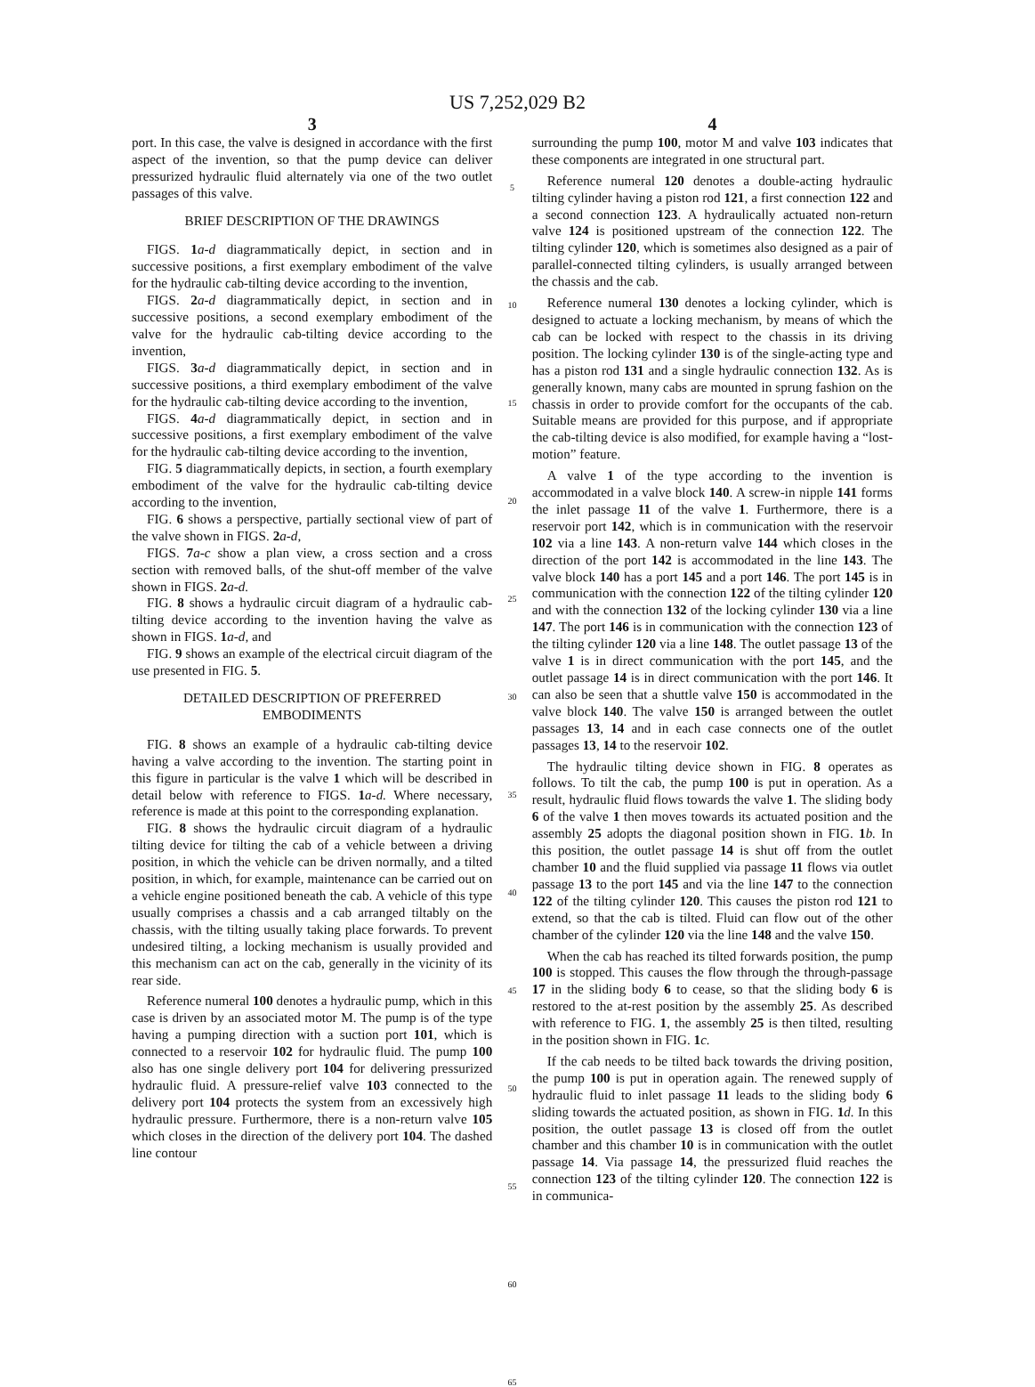US 7,252,029 B2
3
port. In this case, the valve is designed in accordance with the first aspect of the invention, so that the pump device can deliver pressurized hydraulic fluid alternately via one of the two outlet passages of this valve.
BRIEF DESCRIPTION OF THE DRAWINGS
FIGS. 1 a-d diagrammatically depict, in section and in successive positions, a first exemplary embodiment of the valve for the hydraulic cab-tilting device according to the invention,
FIGS. 2 a-d diagrammatically depict, in section and in successive positions, a second exemplary embodiment of the valve for the hydraulic cab-tilting device according to the invention,
FIGS. 3 a-d diagrammatically depict, in section and in successive positions, a third exemplary embodiment of the valve for the hydraulic cab-tilting device according to the invention,
FIGS. 4 a-d diagrammatically depict, in section and in successive positions, a first exemplary embodiment of the valve for the hydraulic cab-tilting device according to the invention,
FIG. 5 diagrammatically depicts, in section, a fourth exemplary embodiment of the valve for the hydraulic cab-tilting device according to the invention,
FIG. 6 shows a perspective, partially sectional view of part of the valve shown in FIGS. 2 a-d,
FIGS. 7 a-c show a plan view, a cross section and a cross section with removed balls, of the shut-off member of the valve shown in FIGS. 2 a-d.
FIG. 8 shows a hydraulic circuit diagram of a hydraulic cab-tilting device according to the invention having the valve as shown in FIGS. 1 a-d, and
FIG. 9 shows an example of the electrical circuit diagram of the use presented in FIG. 5.
DETAILED DESCRIPTION OF PREFERRED
EMBODIMENTS
FIG. 8 shows an example of a hydraulic cab-tilting device having a valve according to the invention. The starting point in this figure in particular is the valve 1 which will be described in detail below with reference to FIGS. 1 a-d. Where necessary, reference is made at this point to the corresponding explanation.
FIG. 8 shows the hydraulic circuit diagram of a hydraulic tilting device for tilting the cab of a vehicle between a driving position, in which the vehicle can be driven normally, and a tilted position, in which, for example, maintenance can be carried out on a vehicle engine positioned beneath the cab. A vehicle of this type usually comprises a chassis and a cab arranged tiltably on the chassis, with the tilting usually taking place forwards. To prevent undesired tilting, a locking mechanism is usually provided and this mechanism can act on the cab, generally in the vicinity of its rear side.
Reference numeral 100 denotes a hydraulic pump, which in this case is driven by an associated motor M. The pump is of the type having a pumping direction with a suction port 101, which is connected to a reservoir 102 for hydraulic fluid. The pump 100 also has one single delivery port 104 for delivering pressurized hydraulic fluid. A pressure-relief valve 103 connected to the delivery port 104 protects the system from an excessively high hydraulic pressure. Furthermore, there is a non-return valve 105 which closes in the direction of the delivery port 104. The dashed line contour
5
10
15
20
25
30
35
40
45
50
55
60
65
4
surrounding the pump 100, motor M and valve 103 indicates that these components are integrated in one structural part.
Reference numeral 120 denotes a double-acting hydraulic tilting cylinder having a piston rod 121, a first connection 122 and a second connection 123. A hydraulically actuated non-return valve 124 is positioned upstream of the connection 122. The tilting cylinder 120, which is sometimes also designed as a pair of parallel-connected tilting cylinders, is usually arranged between the chassis and the cab.
Reference numeral 130 denotes a locking cylinder, which is designed to actuate a locking mechanism, by means of which the cab can be locked with respect to the chassis in its driving position. The locking cylinder 130 is of the single-acting type and has a piston rod 131 and a single hydraulic connection 132. As is generally known, many cabs are mounted in sprung fashion on the chassis in order to provide comfort for the occupants of the cab. Suitable means are provided for this purpose, and if appropriate the cab-tilting device is also modified, for example having a “lost-motion” feature.
A valve 1 of the type according to the invention is accommodated in a valve block 140. A screw-in nipple 141 forms the inlet passage 11 of the valve 1. Furthermore, there is a reservoir port 142, which is in communication with the reservoir 102 via a line 143. A non-return valve 144 which closes in the direction of the port 142 is accommodated in the line 143. The valve block 140 has a port 145 and a port 146. The port 145 is in communication with the connection 122 of the tilting cylinder 120 and with the connection 132 of the locking cylinder 130 via a line 147. The port 146 is in communication with the connection 123 of the tilting cylinder 120 via a line 148. The outlet passage 13 of the valve 1 is in direct communication with the port 145, and the outlet passage 14 is in direct communication with the port 146. It can also be seen that a shuttle valve 150 is accommodated in the valve block 140. The valve 150 is arranged between the outlet passages 13, 14 and in each case connects one of the outlet passages 13, 14 to the reservoir 102.
The hydraulic tilting device shown in FIG. 8 operates as follows. To tilt the cab, the pump 100 is put in operation. As a result, hydraulic fluid flows towards the valve 1. The sliding body 6 of the valve 1 then moves towards its actuated position and the assembly 25 adopts the diagonal position shown in FIG. 1 b. In this position, the outlet passage 14 is shut off from the outlet chamber 10 and the fluid supplied via passage 11 flows via outlet passage 13 to the port 145 and via the line 147 to the connection 122 of the tilting cylinder 120. This causes the piston rod 121 to extend, so that the cab is tilted. Fluid can flow out of the other chamber of the cylinder 120 via the line 148 and the valve 150.
When the cab has reached its tilted forwards position, the pump 100 is stopped. This causes the flow through the through-passage 17 in the sliding body 6 to cease, so that the sliding body 6 is restored to the at-rest position by the assembly 25. As described with reference to FIG. 1, the assembly 25 is then tilted, resulting in the position shown in FIG. 1 c.
If the cab needs to be tilted back towards the driving position, the pump 100 is put in operation again. The renewed supply of hydraulic fluid to inlet passage 11 leads to the sliding body 6 sliding towards the actuated position, as shown in FIG. 1 d. In this position, the outlet passage 13 is closed off from the outlet chamber and this chamber 10 is in communication with the outlet passage 14. Via passage 14, the pressurized fluid reaches the connection 123 of the tilting cylinder 120. The connection 122 is in communica-